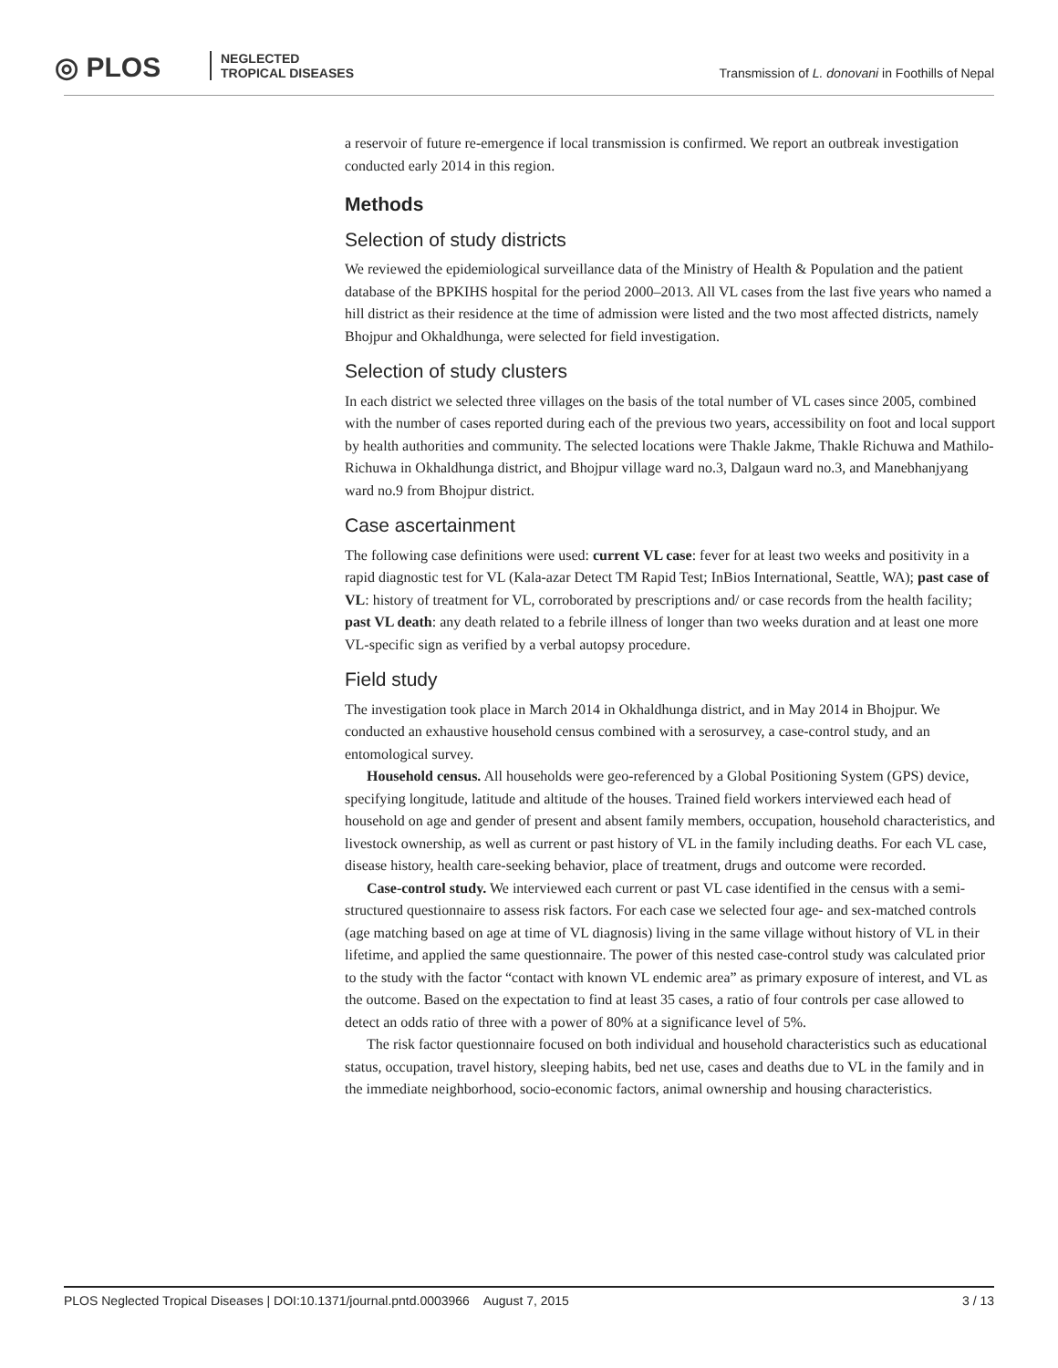◎ PLOS
NEGLECTED
TROPICAL DISEASES
Transmission of L. donovani in Foothills of Nepal
a reservoir of future re-emergence if local transmission is confirmed. We report an outbreak investigation conducted early 2014 in this region.
Methods
Selection of study districts
We reviewed the epidemiological surveillance data of the Ministry of Health & Population and the patient database of the BPKIHS hospital for the period 2000–2013. All VL cases from the last five years who named a hill district as their residence at the time of admission were listed and the two most affected districts, namely Bhojpur and Okhaldhunga, were selected for field investigation.
Selection of study clusters
In each district we selected three villages on the basis of the total number of VL cases since 2005, combined with the number of cases reported during each of the previous two years, accessibility on foot and local support by health authorities and community. The selected locations were Thakle Jakme, Thakle Richuwa and Mathilo-Richuwa in Okhaldhunga district, and Bhojpur village ward no.3, Dalgaun ward no.3, and Manebhanjyang ward no.9 from Bhojpur district.
Case ascertainment
The following case definitions were used: current VL case: fever for at least two weeks and positivity in a rapid diagnostic test for VL (Kala-azar Detect TM Rapid Test; InBios International, Seattle, WA); past case of VL: history of treatment for VL, corroborated by prescriptions and/ or case records from the health facility; past VL death: any death related to a febrile illness of longer than two weeks duration and at least one more VL-specific sign as verified by a verbal autopsy procedure.
Field study
The investigation took place in March 2014 in Okhaldhunga district, and in May 2014 in Bhojpur. We conducted an exhaustive household census combined with a serosurvey, a case-control study, and an entomological survey.
Household census. All households were geo-referenced by a Global Positioning System (GPS) device, specifying longitude, latitude and altitude of the houses. Trained field workers interviewed each head of household on age and gender of present and absent family members, occupation, household characteristics, and livestock ownership, as well as current or past history of VL in the family including deaths. For each VL case, disease history, health care-seeking behavior, place of treatment, drugs and outcome were recorded.
Case-control study. We interviewed each current or past VL case identified in the census with a semi-structured questionnaire to assess risk factors. For each case we selected four age- and sex-matched controls (age matching based on age at time of VL diagnosis) living in the same village without history of VL in their lifetime, and applied the same questionnaire. The power of this nested case-control study was calculated prior to the study with the factor “contact with known VL endemic area” as primary exposure of interest, and VL as the outcome. Based on the expectation to find at least 35 cases, a ratio of four controls per case allowed to detect an odds ratio of three with a power of 80% at a significance level of 5%.
The risk factor questionnaire focused on both individual and household characteristics such as educational status, occupation, travel history, sleeping habits, bed net use, cases and deaths due to VL in the family and in the immediate neighborhood, socio-economic factors, animal ownership and housing characteristics.
PLOS Neglected Tropical Diseases | DOI:10.1371/journal.pntd.0003966 August 7, 2015 3 / 13